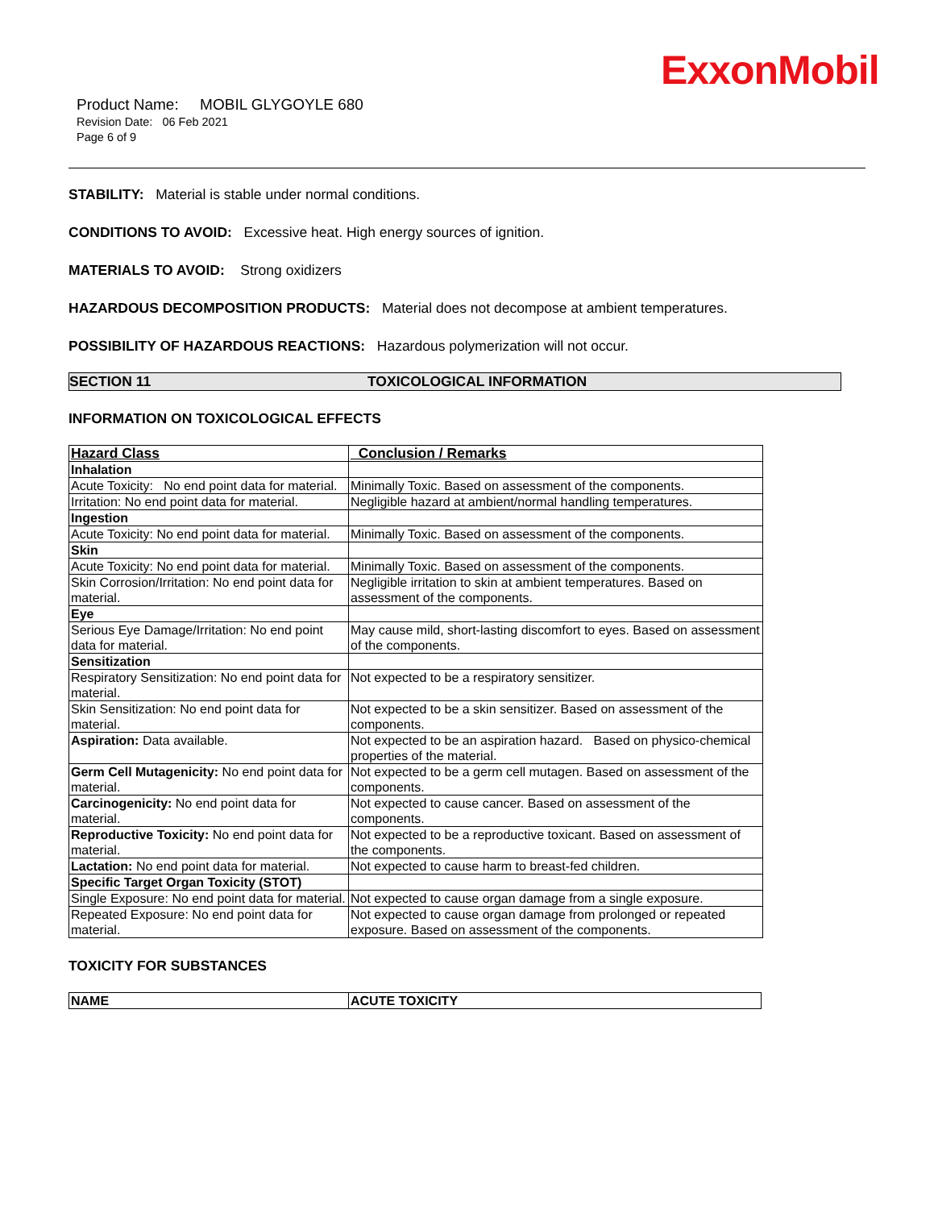ExxonMobil
Product Name: MOBIL GLYGOYLE 680
Revision Date: 06 Feb 2021
Page 6 of 9
STABILITY: Material is stable under normal conditions.
CONDITIONS TO AVOID: Excessive heat. High energy sources of ignition.
MATERIALS TO AVOID: Strong oxidizers
HAZARDOUS DECOMPOSITION PRODUCTS: Material does not decompose at ambient temperatures.
POSSIBILITY OF HAZARDOUS REACTIONS: Hazardous polymerization will not occur.
SECTION 11 TOXICOLOGICAL INFORMATION
INFORMATION ON TOXICOLOGICAL EFFECTS
| Hazard Class | Conclusion / Remarks |
| --- | --- |
| Inhalation | |
| Acute Toxicity: No end point data for material. | Minimally Toxic. Based on assessment of the components. |
| Irritation: No end point data for material. | Negligible hazard at ambient/normal handling temperatures. |
| Ingestion | |
| Acute Toxicity: No end point data for material. | Minimally Toxic. Based on assessment of the components. |
| Skin | |
| Acute Toxicity: No end point data for material. | Minimally Toxic. Based on assessment of the components. |
| Skin Corrosion/Irritation: No end point data for material. | Negligible irritation to skin at ambient temperatures. Based on assessment of the components. |
| Eye | |
| Serious Eye Damage/Irritation: No end point data for material. | May cause mild, short-lasting discomfort to eyes. Based on assessment of the components. |
| Sensitization | |
| Respiratory Sensitization: No end point data for material. | Not expected to be a respiratory sensitizer. |
| Skin Sensitization: No end point data for material. | Not expected to be a skin sensitizer. Based on assessment of the components. |
| Aspiration: Data available. | Not expected to be an aspiration hazard. Based on physico-chemical properties of the material. |
| Germ Cell Mutagenicity: No end point data for material. | Not expected to be a germ cell mutagen. Based on assessment of the components. |
| Carcinogenicity: No end point data for material. | Not expected to cause cancer. Based on assessment of the components. |
| Reproductive Toxicity: No end point data for material. | Not expected to be a reproductive toxicant. Based on assessment of the components. |
| Lactation: No end point data for material. | Not expected to cause harm to breast-fed children. |
| Specific Target Organ Toxicity (STOT) | |
| Single Exposure: No end point data for material. | Not expected to cause organ damage from a single exposure. |
| Repeated Exposure: No end point data for material. | Not expected to cause organ damage from prolonged or repeated exposure. Based on assessment of the components. |
TOXICITY FOR SUBSTANCES
| NAME | ACUTE TOXICITY |
| --- | --- |